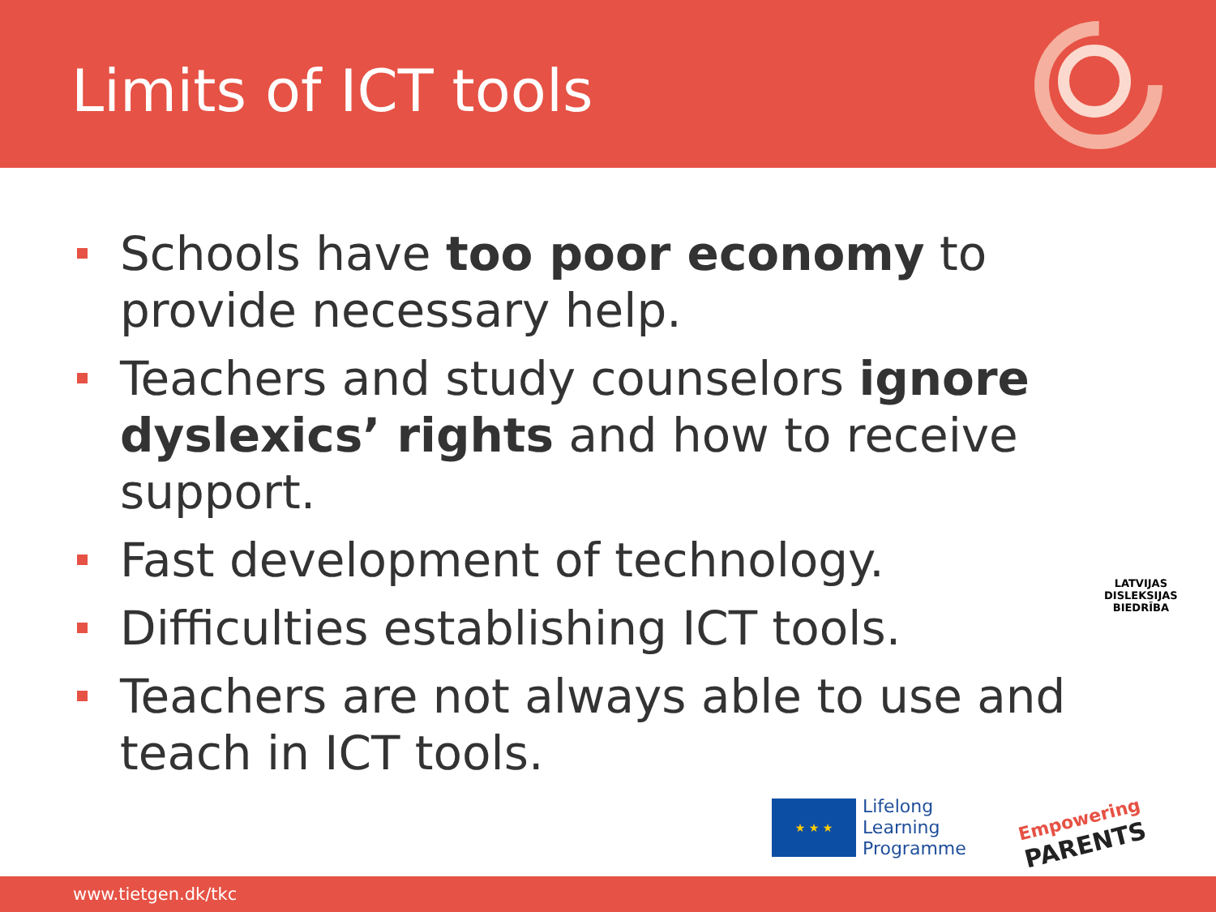Limits of ICT tools
Schools have too poor economy to provide necessary help.
Teachers and study counselors ignore dyslexics’ rights and how to receive support.
Fast development of technology.
Difficulties establishing ICT tools.
Teachers are not always able to use and teach in ICT tools.
LATVIJAS
DISLEKSIJAS
BIEDRĪBA
★ ★ ★
Lifelong
Learning
Programme
Empowering
PARENTS
www.tietgen.dk/tkc